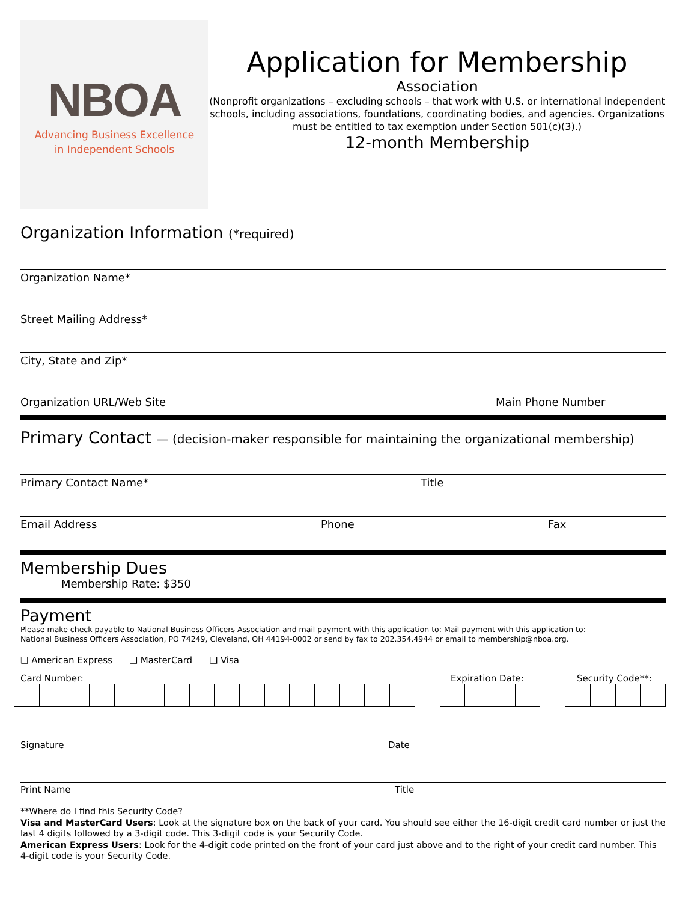NBOA
Advancing Business Excellence
in Independent Schools
Application for Membership
Association
(Nonprofit organizations – excluding schools – that work with U.S. or international independent schools, including associations, foundations, coordinating bodies, and agencies. Organizations must be entitled to tax exemption under Section 501(c)(3).)
12-month Membership
Organization Information (*required)
Organization Name*
Street Mailing Address*
City, State and Zip*
Organization URL/Web Site Main Phone Number
Primary Contact — (decision-maker responsible for maintaining the organizational membership)
Primary Contact Name* Title
Email Address Phone Fax
Membership Dues
Membership Rate: $350
Payment
Please make check payable to National Business Officers Association and mail payment with this application to: Mail payment with this application to:
National Business Officers Association, PO 74249, Cleveland, OH 44194-0002 or send by fax to 202.354.4944 or email to membership@nboa.org.
❑ American Express ❑ MasterCard ❑ Visa
Card Number: Expiration Date: Security Code**:
Signature Date
Print Name Title
**Where do I find this Security Code?
Visa and MasterCard Users: Look at the signature box on the back of your card. You should see either the 16-digit credit card number or just the last 4 digits followed by a 3-digit code. This 3-digit code is your Security Code.
American Express Users: Look for the 4-digit code printed on the front of your card just above and to the right of your credit card number. This 4-digit code is your Security Code.